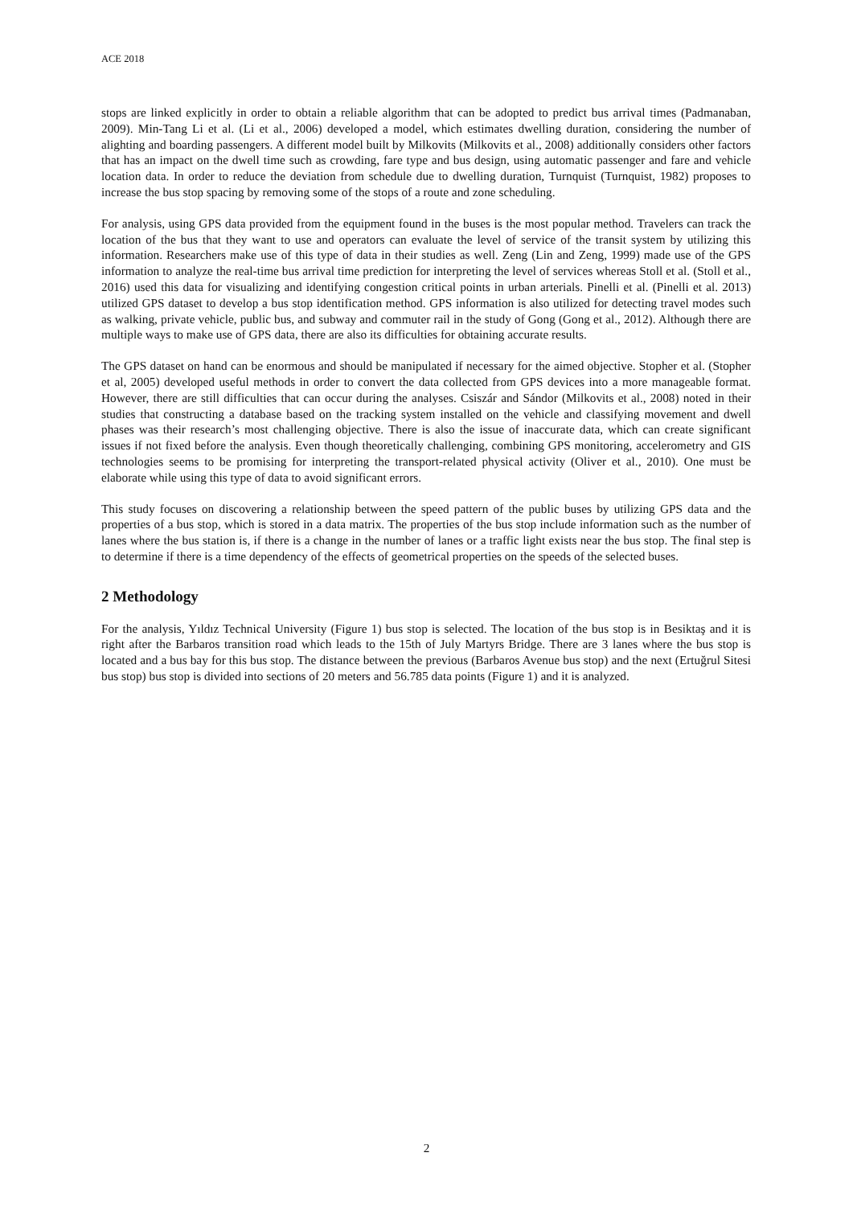ACE 2018
stops are linked explicitly in order to obtain a reliable algorithm that can be adopted to predict bus arrival times (Padmanaban, 2009). Min-Tang Li et al. (Li et al., 2006) developed a model, which estimates dwelling duration, considering the number of alighting and boarding passengers. A different model built by Milkovits (Milkovits et al., 2008) additionally considers other factors that has an impact on the dwell time such as crowding, fare type and bus design, using automatic passenger and fare and vehicle location data. In order to reduce the deviation from schedule due to dwelling duration, Turnquist (Turnquist, 1982) proposes to increase the bus stop spacing by removing some of the stops of a route and zone scheduling.
For analysis, using GPS data provided from the equipment found in the buses is the most popular method. Travelers can track the location of the bus that they want to use and operators can evaluate the level of service of the transit system by utilizing this information. Researchers make use of this type of data in their studies as well. Zeng (Lin and Zeng, 1999) made use of the GPS information to analyze the real-time bus arrival time prediction for interpreting the level of services whereas Stoll et al. (Stoll et al., 2016) used this data for visualizing and identifying congestion critical points in urban arterials. Pinelli et al. (Pinelli et al. 2013) utilized GPS dataset to develop a bus stop identification method. GPS information is also utilized for detecting travel modes such as walking, private vehicle, public bus, and subway and commuter rail in the study of Gong (Gong et al., 2012). Although there are multiple ways to make use of GPS data, there are also its difficulties for obtaining accurate results.
The GPS dataset on hand can be enormous and should be manipulated if necessary for the aimed objective. Stopher et al. (Stopher et al, 2005) developed useful methods in order to convert the data collected from GPS devices into a more manageable format. However, there are still difficulties that can occur during the analyses. Csiszár and Sándor (Milkovits et al., 2008) noted in their studies that constructing a database based on the tracking system installed on the vehicle and classifying movement and dwell phases was their research’s most challenging objective. There is also the issue of inaccurate data, which can create significant issues if not fixed before the analysis. Even though theoretically challenging, combining GPS monitoring, accelerometry and GIS technologies seems to be promising for interpreting the transport-related physical activity (Oliver et al., 2010). One must be elaborate while using this type of data to avoid significant errors.
This study focuses on discovering a relationship between the speed pattern of the public buses by utilizing GPS data and the properties of a bus stop, which is stored in a data matrix. The properties of the bus stop include information such as the number of lanes where the bus station is, if there is a change in the number of lanes or a traffic light exists near the bus stop. The final step is to determine if there is a time dependency of the effects of geometrical properties on the speeds of the selected buses.
2 Methodology
For the analysis, Yıldız Technical University (Figure 1) bus stop is selected. The location of the bus stop is in Besiktaş and it is right after the Barbaros transition road which leads to the 15th of July Martyrs Bridge. There are 3 lanes where the bus stop is located and a bus bay for this bus stop. The distance between the previous (Barbaros Avenue bus stop) and the next (Ertuğrul Sitesi bus stop) bus stop is divided into sections of 20 meters and 56.785 data points (Figure 1) and it is analyzed.
2